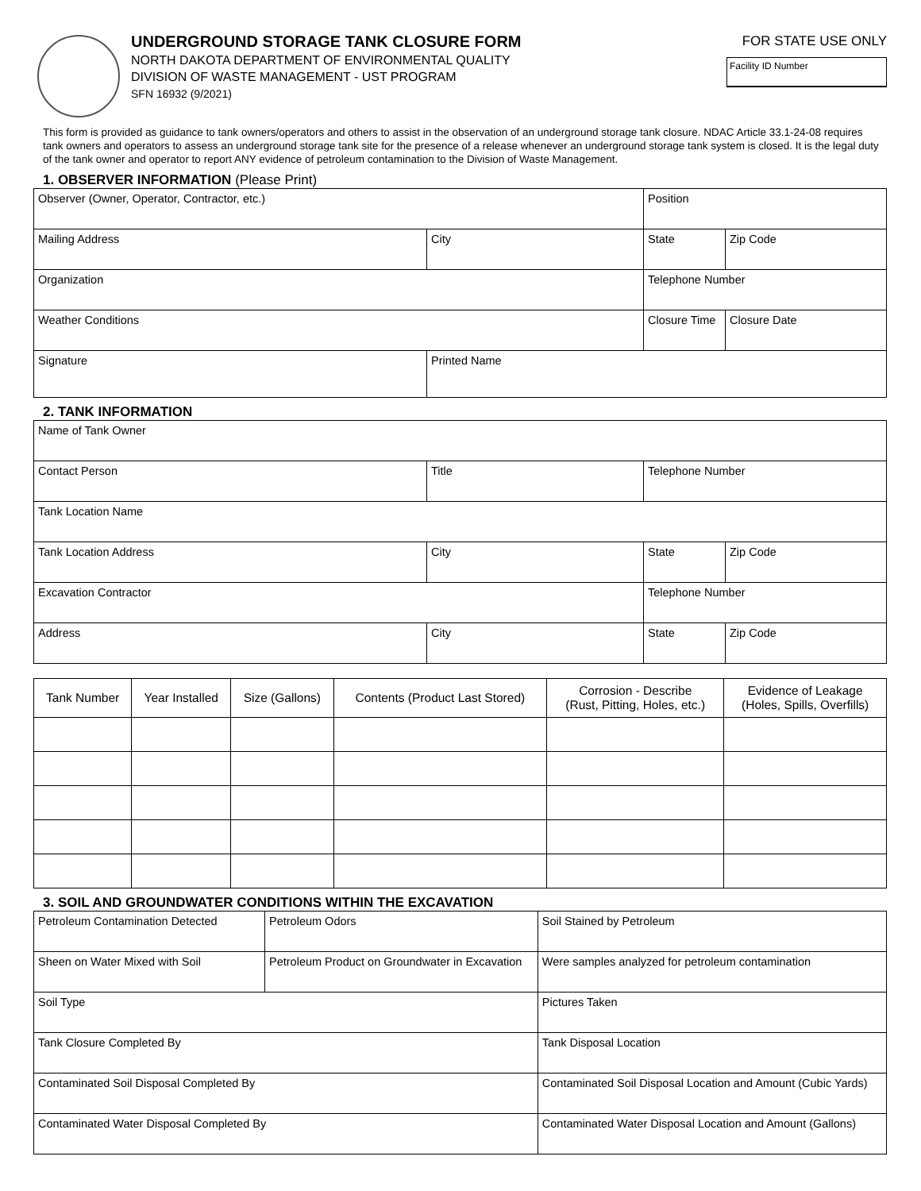UNDERGROUND STORAGE TANK CLOSURE FORM
NORTH DAKOTA DEPARTMENT OF ENVIRONMENTAL QUALITY
DIVISION OF WASTE MANAGEMENT - UST PROGRAM
SFN 16932 (9/2021)
FOR STATE USE ONLY
Facility ID Number
This form is provided as guidance to tank owners/operators and others to assist in the observation of an underground storage tank closure. NDAC Article 33.1-24-08 requires tank owners and operators to assess an underground storage tank site for the presence of a release whenever an underground storage tank system is closed. It is the legal duty of the tank owner and operator to report ANY evidence of petroleum contamination to the Division of Waste Management.
1. OBSERVER INFORMATION (Please Print)
| Observer (Owner, Operator, Contractor, etc.) | | Position | |
| Mailing Address | City | State | Zip Code |
| Organization | | Telephone Number | |
| Weather Conditions | | Closure Time | Closure Date |
| Signature | Printed Name | | |
2. TANK INFORMATION
| Name of Tank Owner | | | |
| Contact Person | Title | Telephone Number | |
| Tank Location Name | | | |
| Tank Location Address | City | State | Zip Code |
| Excavation Contractor | | Telephone Number | |
| Address | City | State | Zip Code |
| Tank Number | Year Installed | Size (Gallons) | Contents (Product Last Stored) | Corrosion - Describe (Rust, Pitting, Holes, etc.) | Evidence of Leakage (Holes, Spills, Overfills) |
| --- | --- | --- | --- | --- | --- |
3. SOIL AND GROUNDWATER CONDITIONS WITHIN THE EXCAVATION
| Petroleum Contamination Detected | Petroleum Odors | | Soil Stained by Petroleum |
| Sheen on Water Mixed with Soil | Petroleum Product on Groundwater in Excavation | | Were samples analyzed for petroleum contamination |
| Soil Type | | Pictures Taken | |
| Tank Closure Completed By | | Tank Disposal Location | |
| Contaminated Soil Disposal Completed By | | Contaminated Soil Disposal Location and Amount (Cubic Yards) | |
| Contaminated Water Disposal Completed By | | Contaminated Water Disposal Location and Amount (Gallons) | |